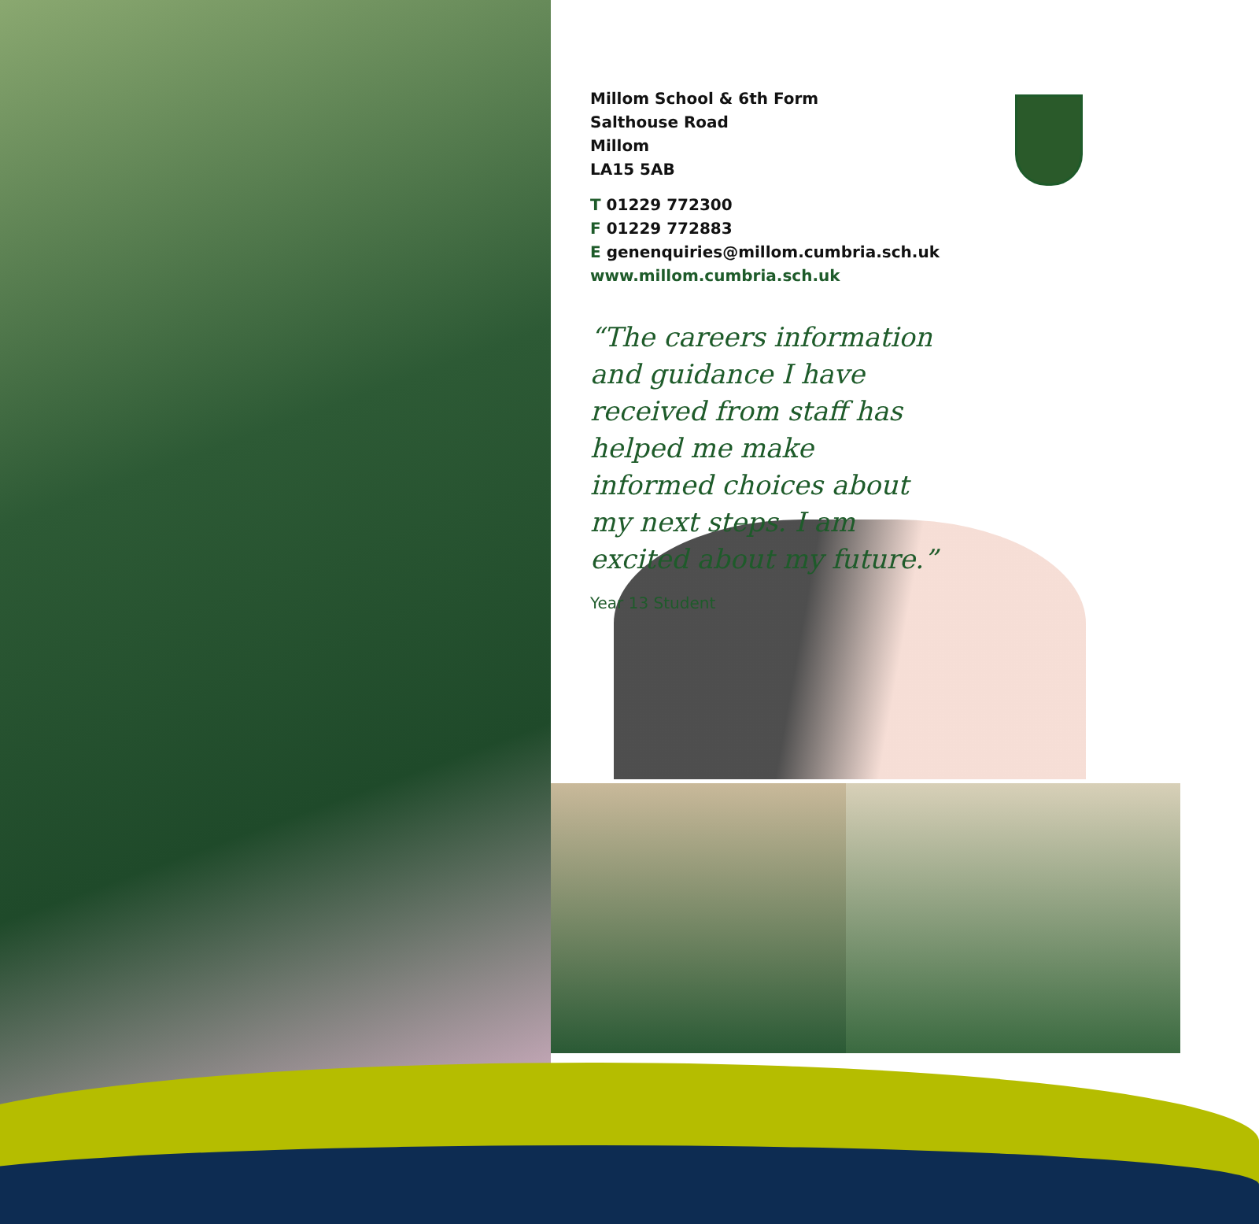Millom School & 6th Form
Salthouse Road
Millom
LA15 5AB
T 01229 772300
F 01229 772883
E genenquiries@millom.cumbria.sch.uk
www.millom.cumbria.sch.uk
“The careers information and guidance I have received from staff has helped me make informed choices about my next steps. I am excited about my future.”
Year 13 Student